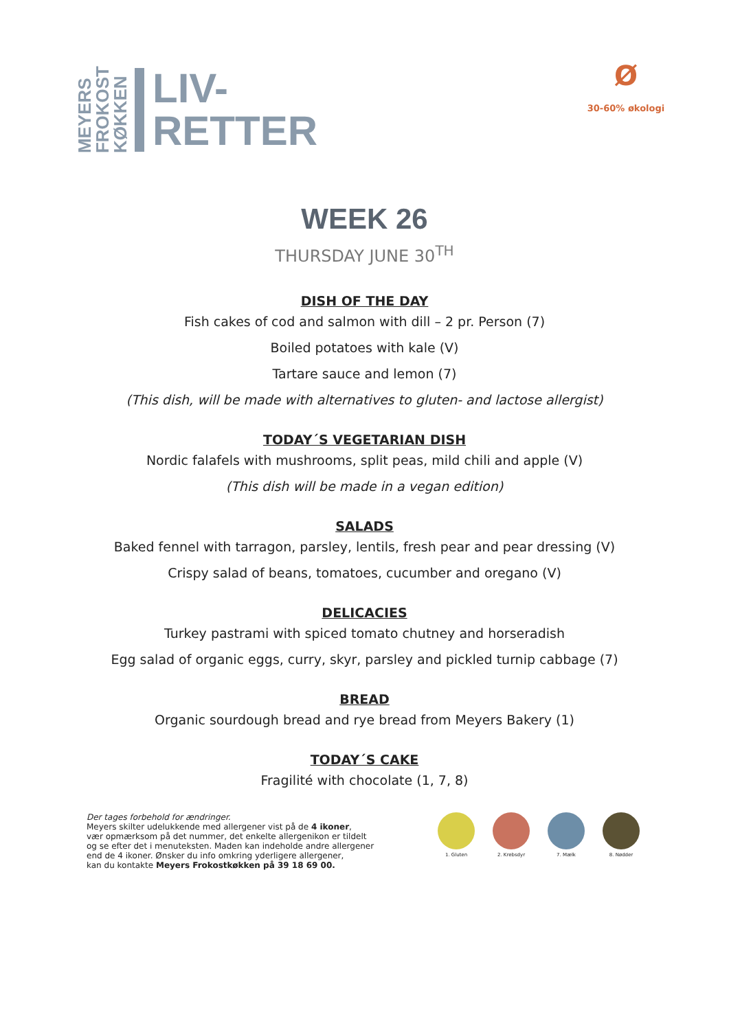MEYERS
FROKOST
KØKKEN
LIV-
RETTER
Ø
30-60% økologi
WEEK 26
THURSDAY JUNE 30<sup>TH</sup>
DISH OF THE DAY
Fish cakes of cod and salmon with dill – 2 pr. Person (7)
Boiled potatoes with kale (V)
Tartare sauce and lemon (7)
(This dish, will be made with alternatives to gluten- and lactose allergist)
TODAY´S VEGETARIAN DISH
Nordic falafels with mushrooms, split peas, mild chili and apple (V)
(This dish will be made in a vegan edition)
SALADS
Baked fennel with tarragon, parsley, lentils, fresh pear and pear dressing (V)
Crispy salad of beans, tomatoes, cucumber and oregano (V)
DELICACIES
Turkey pastrami with spiced tomato chutney and horseradish
Egg salad of organic eggs, curry, skyr, parsley and pickled turnip cabbage (7)
BREAD
Organic sourdough bread and rye bread from Meyers Bakery (1)
TODAY´S CAKE
Fragilité with chocolate (1, 7, 8)
Der tages forbehold for ændringer.
Meyers skilter udelukkende med allergener vist på de 4 ikoner,
vær opmærksom på det nummer, det enkelte allergenikon er tildelt
og se efter det i menuteksten. Maden kan indeholde andre allergener
end de 4 ikoner. Ønsker du info omkring yderligere allergener,
kan du kontakte Meyers Frokostkøkken på 39 18 69 00.
1. Gluten 2. Krebsdyr 7. Mælk 8. Nødder